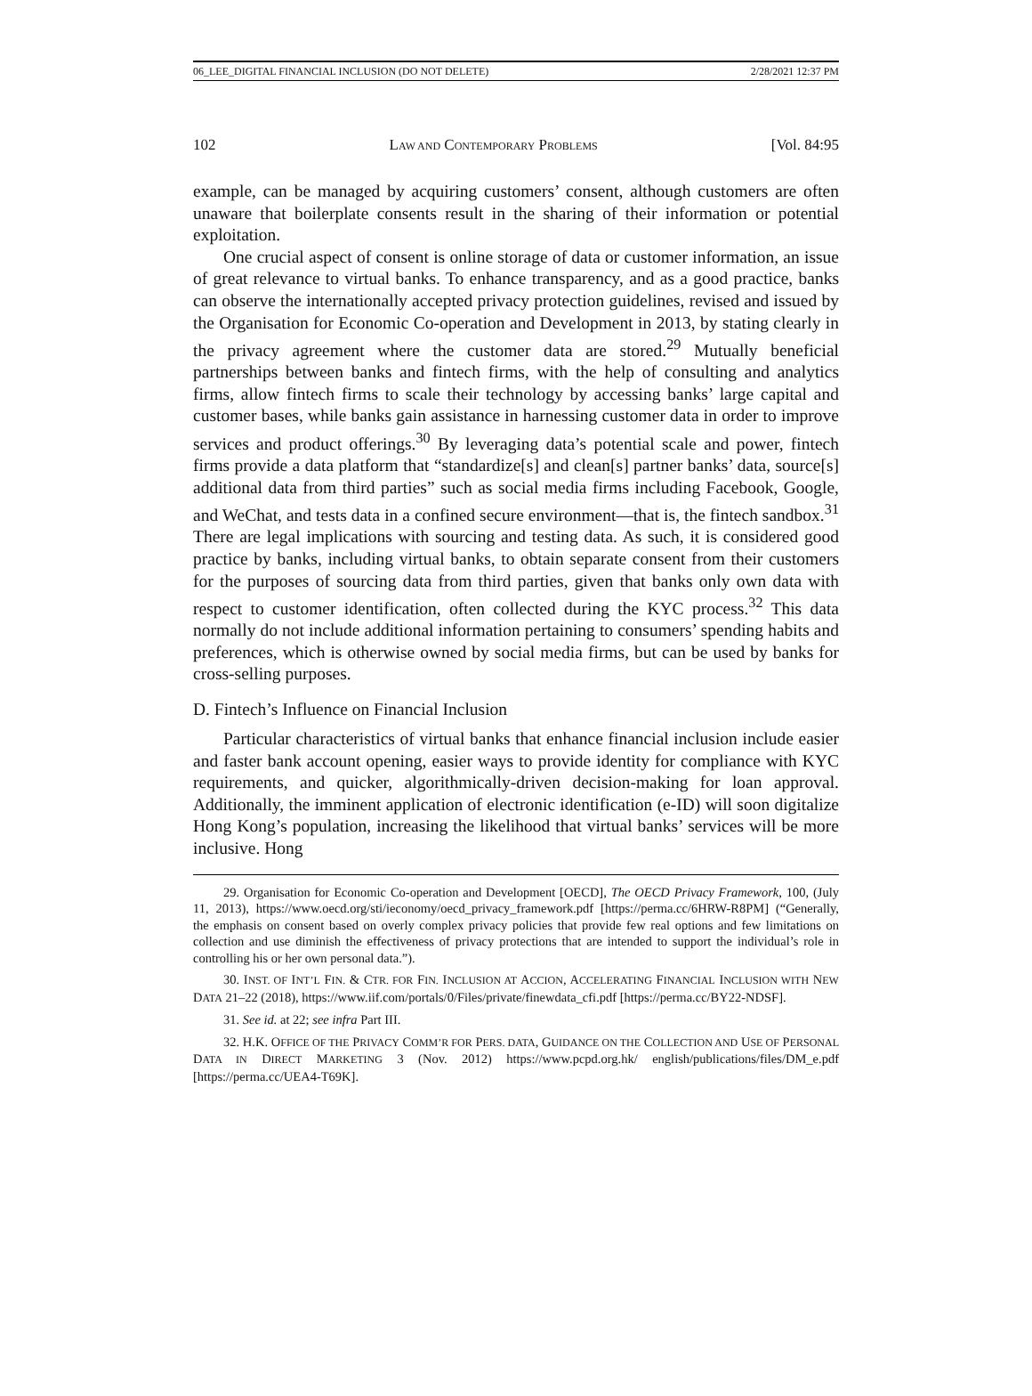06_LEE_DIGITAL FINANCIAL INCLUSION (DO NOT DELETE) 2/28/2021 12:37 PM
102 LAW AND CONTEMPORARY PROBLEMS [Vol. 84:95
example, can be managed by acquiring customers’ consent, although customers are often unaware that boilerplate consents result in the sharing of their information or potential exploitation.
One crucial aspect of consent is online storage of data or customer information, an issue of great relevance to virtual banks. To enhance transparency, and as a good practice, banks can observe the internationally accepted privacy protection guidelines, revised and issued by the Organisation for Economic Co-operation and Development in 2013, by stating clearly in the privacy agreement where the customer data are stored.<sup>29</sup> Mutually beneficial partnerships between banks and fintech firms, with the help of consulting and analytics firms, allow fintech firms to scale their technology by accessing banks’ large capital and customer bases, while banks gain assistance in harnessing customer data in order to improve services and product offerings.<sup>30</sup> By leveraging data’s potential scale and power, fintech firms provide a data platform that “standardize[s] and clean[s] partner banks’ data, source[s] additional data from third parties” such as social media firms including Facebook, Google, and WeChat, and tests data in a confined secure environment—that is, the fintech sandbox.<sup>31</sup> There are legal implications with sourcing and testing data. As such, it is considered good practice by banks, including virtual banks, to obtain separate consent from their customers for the purposes of sourcing data from third parties, given that banks only own data with respect to customer identification, often collected during the KYC process.<sup>32</sup> This data normally do not include additional information pertaining to consumers’ spending habits and preferences, which is otherwise owned by social media firms, but can be used by banks for cross-selling purposes.
D. Fintech’s Influence on Financial Inclusion
Particular characteristics of virtual banks that enhance financial inclusion include easier and faster bank account opening, easier ways to provide identity for compliance with KYC requirements, and quicker, algorithmically-driven decision-making for loan approval. Additionally, the imminent application of electronic identification (e-ID) will soon digitalize Hong Kong’s population, increasing the likelihood that virtual banks’ services will be more inclusive. Hong
29. Organisation for Economic Co-operation and Development [OECD], The OECD Privacy Framework, 100, (July 11, 2013), https://www.oecd.org/sti/ieconomy/oecd_privacy_framework.pdf [https://perma.cc/6HRW-R8PM] (“Generally, the emphasis on consent based on overly complex privacy policies that provide few real options and few limitations on collection and use diminish the effectiveness of privacy protections that are intended to support the individual’s role in controlling his or her own personal data.”).
30. INST. OF INT’L FIN. & CTR. FOR FIN. INCLUSION AT ACCION, ACCELERATING FINANCIAL INCLUSION WITH NEW DATA 21–22 (2018), https://www.iif.com/portals/0/Files/private/finewdata_cfi.pdf [https://perma.cc/BY22-NDSF].
31. See id. at 22; see infra Part III.
32. H.K. OFFICE OF THE PRIVACY COMM’R FOR PERS. DATA, GUIDANCE ON THE COLLECTION AND USE OF PERSONAL DATA IN DIRECT MARKETING 3 (Nov. 2012) https://www.pcpd.org.hk/ english/publications/files/DM_e.pdf [https://perma.cc/UEA4-T69K].